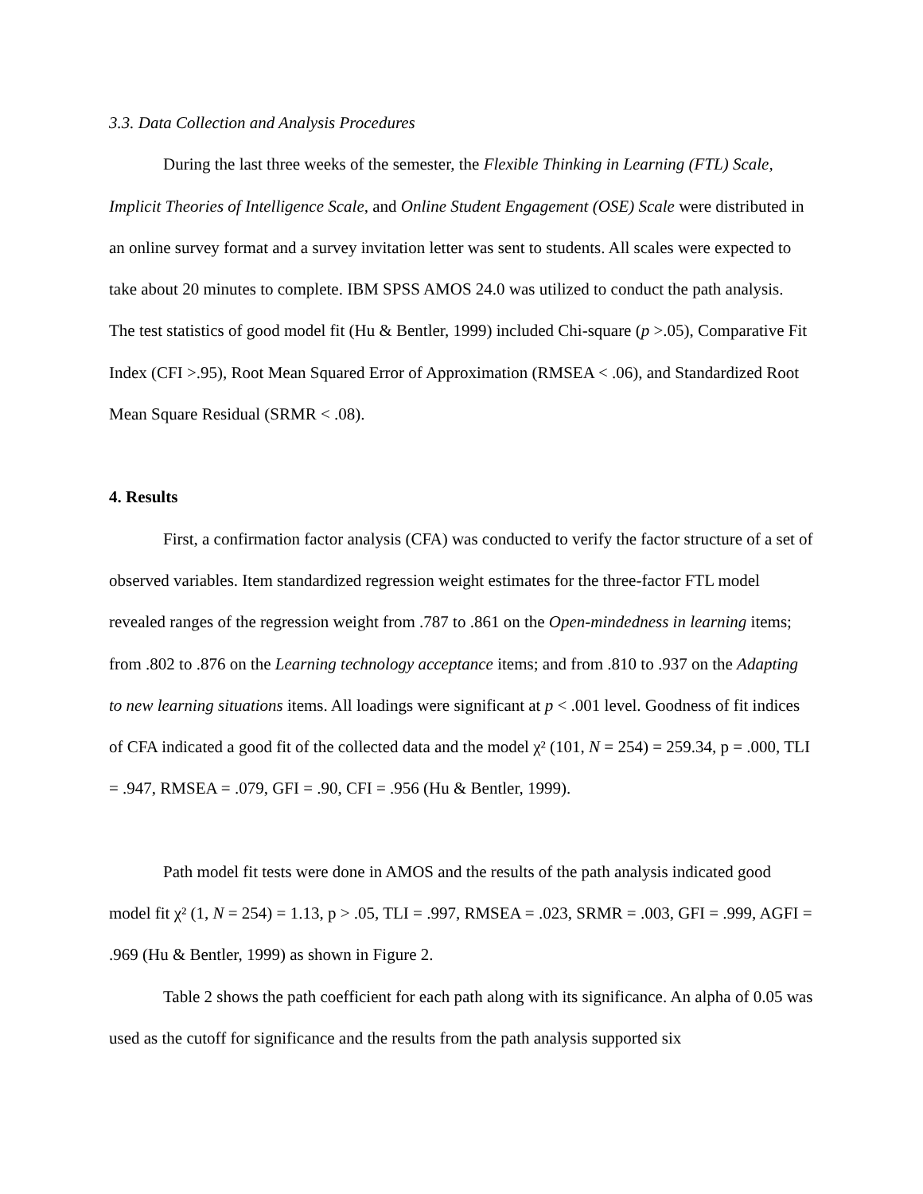3.3. Data Collection and Analysis Procedures
During the last three weeks of the semester, the Flexible Thinking in Learning (FTL) Scale, Implicit Theories of Intelligence Scale, and Online Student Engagement (OSE) Scale were distributed in an online survey format and a survey invitation letter was sent to students. All scales were expected to take about 20 minutes to complete. IBM SPSS AMOS 24.0 was utilized to conduct the path analysis. The test statistics of good model fit (Hu & Bentler, 1999) included Chi-square (p >.05), Comparative Fit Index (CFI >.95), Root Mean Squared Error of Approximation (RMSEA < .06), and Standardized Root Mean Square Residual (SRMR < .08).
4. Results
First, a confirmation factor analysis (CFA) was conducted to verify the factor structure of a set of observed variables. Item standardized regression weight estimates for the three-factor FTL model revealed ranges of the regression weight from .787 to .861 on the Open-mindedness in learning items; from .802 to .876 on the Learning technology acceptance items; and from .810 to .937 on the Adapting to new learning situations items. All loadings were significant at p < .001 level. Goodness of fit indices of CFA indicated a good fit of the collected data and the model χ² (101, N = 254) = 259.34, p = .000, TLI = .947, RMSEA = .079, GFI = .90, CFI = .956 (Hu & Bentler, 1999).
Path model fit tests were done in AMOS and the results of the path analysis indicated good model fit χ² (1, N = 254) = 1.13, p > .05, TLI = .997, RMSEA = .023, SRMR = .003, GFI = .999, AGFI = .969 (Hu & Bentler, 1999) as shown in Figure 2.
Table 2 shows the path coefficient for each path along with its significance. An alpha of 0.05 was used as the cutoff for significance and the results from the path analysis supported six